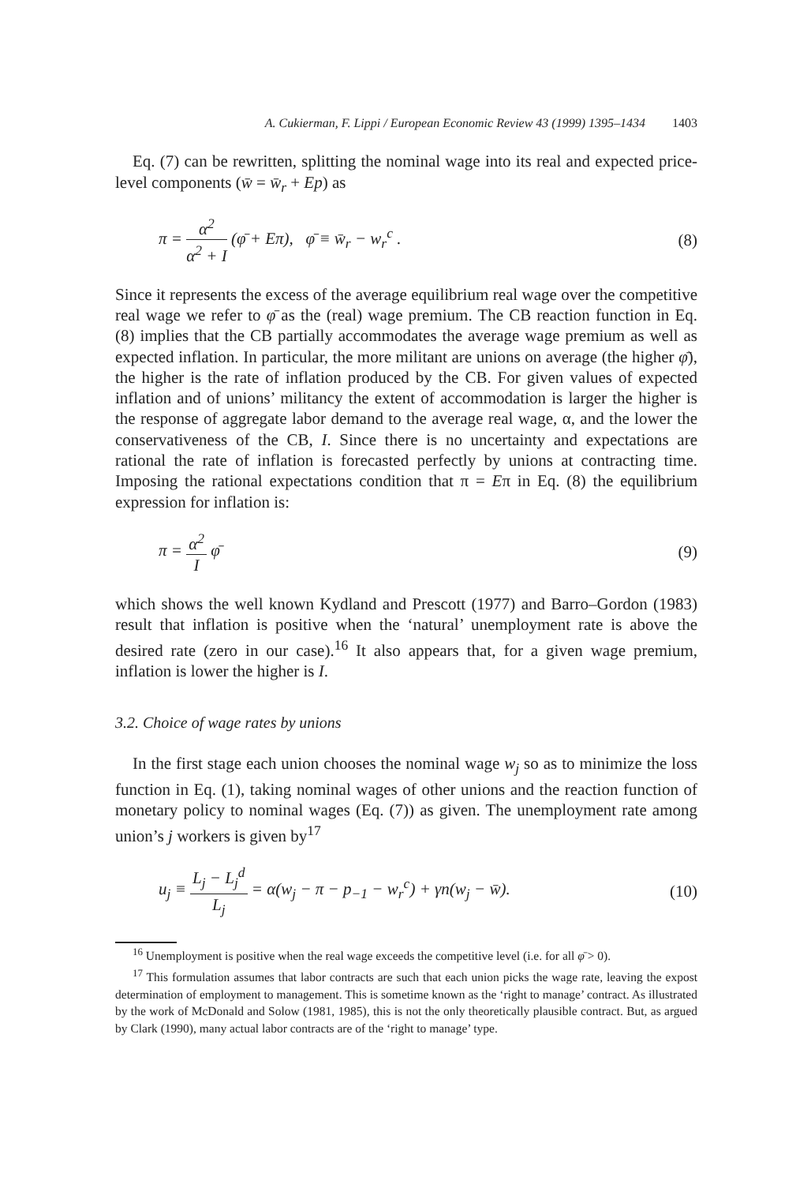A. Cukierman, F. Lippi / European Economic Review 43 (1999) 1395–1434 1403
Eq. (7) can be rewritten, splitting the nominal wage into its real and expected price-level components (w̄ = w̄<sub>r</sub> + Ep) as
π = α<sup>2</sup> α<sup>2</sup> + I (φ̄ + Eπ), φ̄ ≡ w̄<sub>r</sub> − w<sub>r</sub><sup>c</sup> .
(8)
Since it represents the excess of the average equilibrium real wage over the competitive real wage we refer to φ̄ as the (real) wage premium. The CB reaction function in Eq. (8) implies that the CB partially accommodates the average wage premium as well as expected inflation. In particular, the more militant are unions on average (the higher φ̄), the higher is the rate of inflation produced by the CB. For given values of expected inflation and of unions’ militancy the extent of accommodation is larger the higher is the response of aggregate labor demand to the average real wage, α, and the lower the conservativeness of the CB, I. Since there is no uncertainty and expectations are rational the rate of inflation is forecasted perfectly by unions at contracting time. Imposing the rational expectations condition that π = Eπ in Eq. (8) the equilibrium expression for inflation is:
π = α<sup>2</sup> I φ̄ (9)
which shows the well known Kydland and Prescott (1977) and Barro–Gordon (1983) result that inflation is positive when the ‘natural’ unemployment rate is above the desired rate (zero in our case).<sup>16</sup> It also appears that, for a given wage premium, inflation is lower the higher is I.
3.2. Choice of wage rates by unions
In the first stage each union chooses the nominal wage w<sub>j</sub> so as to minimize the loss function in Eq. (1), taking nominal wages of other unions and the reaction function of monetary policy to nominal wages (Eq. (7)) as given. The unemployment rate among union’s j workers is given by<sup>17</sup>
u<sub>j</sub> ≡ L<sub>j</sub> − L<sub>j</sub><sup>d</sup> L<sub>j</sub> = α(w<sub>j</sub> − π − p<sub>−1</sub> − w<sub>r</sub><sup>c</sup>) + γn(w<sub>j</sub> − w̄).
(10)
<sup>16</sup> Unemployment is positive when the real wage exceeds the competitive level (i.e. for all φ̄ > 0).
<sup>17</sup> This formulation assumes that labor contracts are such that each union picks the wage rate, leaving the expost determination of employment to management. This is sometime known as the ‘right to manage’ contract. As illustrated by the work of McDonald and Solow (1981, 1985), this is not the only theoretically plausible contract. But, as argued by Clark (1990), many actual labor contracts are of the ‘right to manage’ type.